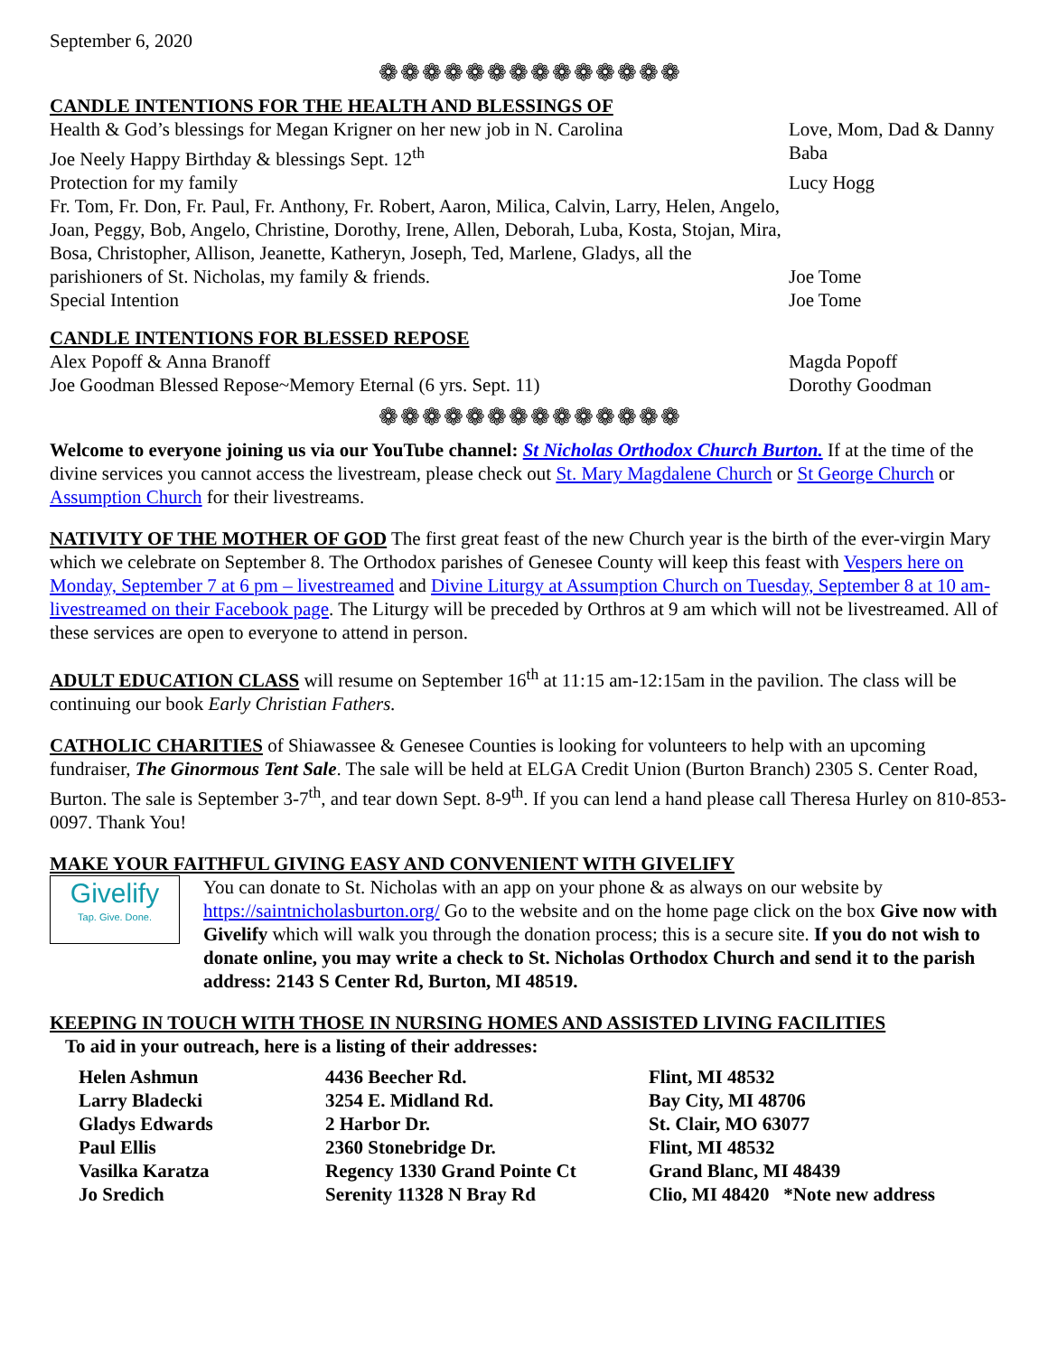September 6, 2020
❁❁❁❁❁❁❁❁❁❁❁❁❁❁
CANDLE INTENTIONS FOR THE HEALTH AND BLESSINGS OF
Health & God’s blessings for Megan Krigner on her new job in N. Carolina
Love, Mom, Dad & Danny
Joe Neely Happy Birthday & blessings Sept. 12<sup>th</sup> Baba
Protection for my family Lucy Hogg
Fr. Tom, Fr. Don, Fr. Paul, Fr. Anthony, Fr. Robert, Aaron, Milica, Calvin, Larry, Helen, Angelo, Joan, Peggy, Bob, Angelo, Christine, Dorothy, Irene, Allen, Deborah, Luba, Kosta, Stojan, Mira, Bosa, Christopher, Allison, Jeanette, Katheryn, Joseph, Ted, Marlene, Gladys, all the parishioners of St. Nicholas, my family & friends.
Joe Tome
Special Intention Joe Tome
CANDLE INTENTIONS FOR BLESSED REPOSE
Alex Popoff & Anna Branoff Magda Popoff
Joe Goodman Blessed Repose~Memory Eternal (6 yrs. Sept. 11) Dorothy Goodman
❁❁❁❁❁❁❁❁❁❁❁❁❁❁
Welcome to everyone joining us via our YouTube channel: St Nicholas Orthodox Church Burton. If at the time of the divine services you cannot access the livestream, please check out St. Mary Magdalene Church or St George Church or Assumption Church for their livestreams.
NATIVITY OF THE MOTHER OF GOD The first great feast of the new Church year is the birth of the ever-virgin Mary which we celebrate on September 8. The Orthodox parishes of Genesee County will keep this feast with Vespers here on Monday, September 7 at 6 pm – livestreamed and Divine Liturgy at Assumption Church on Tuesday, September 8 at 10 am- livestreamed on their Facebook page. The Liturgy will be preceded by Orthros at 9 am which will not be livestreamed. All of these services are open to everyone to attend in person.
ADULT EDUCATION CLASS will resume on September 16<sup>th</sup> at 11:15 am-12:15am in the pavilion. The class will be continuing our book Early Christian Fathers.
CATHOLIC CHARITIES of Shiawassee & Genesee Counties is looking for volunteers to help with an upcoming fundraiser, The Ginormous Tent Sale. The sale will be held at ELGA Credit Union (Burton Branch) 2305 S. Center Road, Burton. The sale is September 3-7<sup>th</sup>, and tear down Sept. 8-9<sup>th</sup>. If you can lend a hand please call Theresa Hurley on 810-853-0097. Thank You!
MAKE YOUR FAITHFUL GIVING EASY AND CONVENIENT WITH GIVELIFY
Givelify
Tap. Give. Done.
You can donate to St. Nicholas with an app on your phone & as always on our website by https://saintnicholasburton.org/ Go to the website and on the home page click on the box Give now with Givelify which will walk you through the donation process; this is a secure site. If you do not wish to donate online, you may write a check to St. Nicholas Orthodox Church and send it to the parish address: 2143 S Center Rd, Burton, MI 48519.
KEEPING IN TOUCH WITH THOSE IN NURSING HOMES AND ASSISTED LIVING FACILITIES
To aid in your outreach, here is a listing of their addresses:
| Helen Ashmun | 4436 Beecher Rd. | Flint, MI 48532 |
| Larry Bladecki | 3254 E. Midland Rd. | Bay City, MI 48706 |
| Gladys Edwards | 2 Harbor Dr. | St. Clair, MO 63077 |
| Paul Ellis | 2360 Stonebridge Dr. | Flint, MI 48532 |
| Vasilka Karatza | Regency 1330 Grand Pointe Ct | Grand Blanc, MI 48439 |
| Jo Sredich | Serenity 11328 N Bray Rd | Clio, MI 48420 *Note new address |